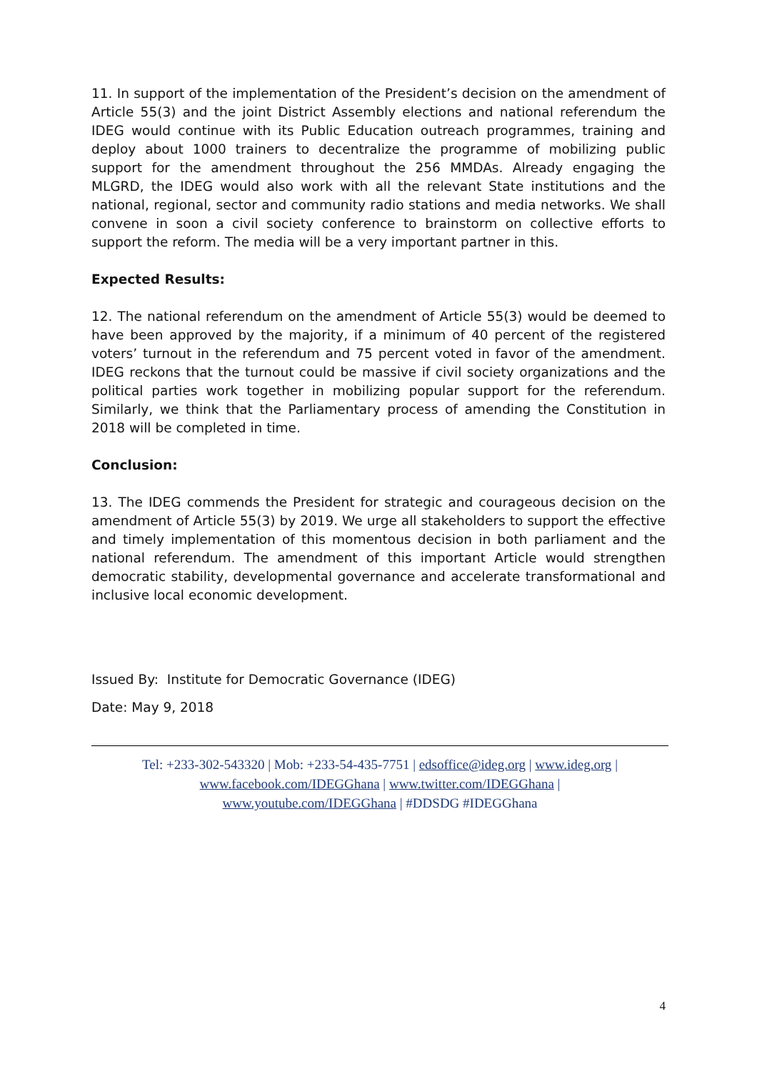11. In support of the implementation of the President’s decision on the amendment of Article 55(3) and the joint District Assembly elections and national referendum the IDEG would continue with its Public Education outreach programmes, training and deploy about 1000 trainers to decentralize the programme of mobilizing public support for the amendment throughout the 256 MMDAs. Already engaging the MLGRD, the IDEG would also work with all the relevant State institutions and the national, regional, sector and community radio stations and media networks. We shall convene in soon a civil society conference to brainstorm on collective efforts to support the reform. The media will be a very important partner in this.
Expected Results:
12. The national referendum on the amendment of Article 55(3) would be deemed to have been approved by the majority, if a minimum of 40 percent of the registered voters’ turnout in the referendum and 75 percent voted in favor of the amendment. IDEG reckons that the turnout could be massive if civil society organizations and the political parties work together in mobilizing popular support for the referendum. Similarly, we think that the Parliamentary process of amending the Constitution in 2018 will be completed in time.
Conclusion:
13. The IDEG commends the President for strategic and courageous decision on the amendment of Article 55(3) by 2019. We urge all stakeholders to support the effective and timely implementation of this momentous decision in both parliament and the national referendum. The amendment of this important Article would strengthen democratic stability, developmental governance and accelerate transformational and inclusive local economic development.
Issued By: Institute for Democratic Governance (IDEG)
Date: May 9, 2018
Tel: +233-302-543320 | Mob: +233-54-435-7751 | edsoffice@ideg.org | www.ideg.org |
www.facebook.com/IDEGGhana | www.twitter.com/IDEGGhana |
www.youtube.com/IDEGGhana | #DDSDG #IDEGGhana
4